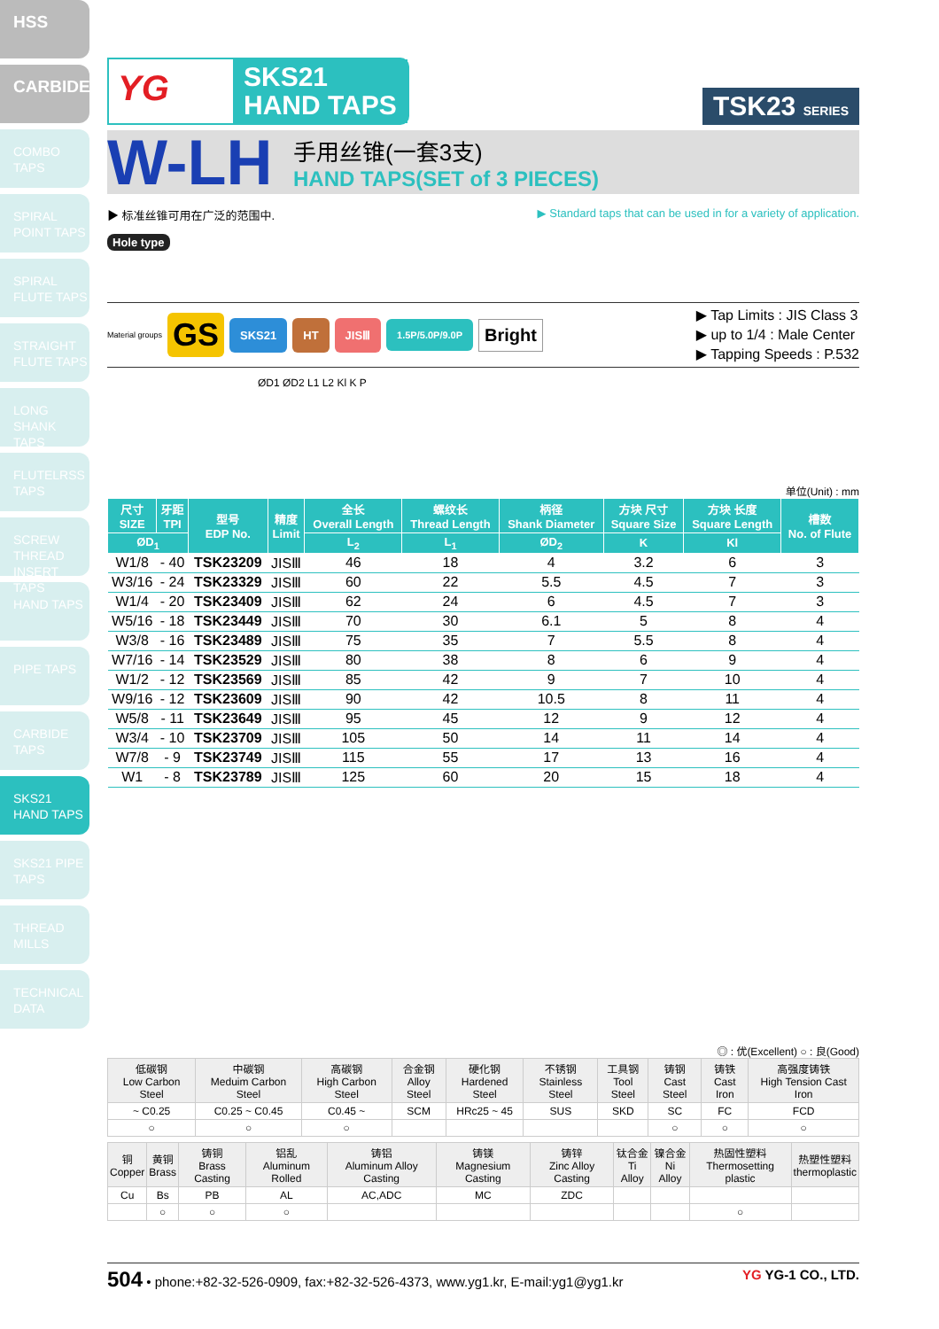HSS
CARBIDE
COMBO TAPS
SPIRAL POINT TAPS
SPIRAL FLUTE TAPS
STRAIGHT FLUTE TAPS
LONG SHANK TAPS
FLUTELRSS TAPS
SCREW THREAD INSERT TAPS
HAND TAPS
PIPE TAPS
CARBIDE TAPS
SKS21 HAND TAPS
SKS21 PIPE TAPS
THREAD MILLS
TECHNICAL DATA
YG
SKS21
HAND TAPS
TSK23 SERIES
W-LH
手用丝锥(一套3支)
HAND TAPS(SET of 3 PIECES)
▶ 标准丝锥可用在广泛的范围中. ▶ Standard taps that can be used in for a variety of application.
Hole type
Material groups GS SKS21 HT JISⅢ 1.5P/5.0P/9.0P Bright ▶ Tap Limits : JIS Class 3
▶ up to 1/4 : Male Center
▶ Tapping Speeds : P.532
ØD1 ØD2 L1 L2 Kl K P
单位(Unit) : mm
| 尺寸 SIZE | 牙距 TPI | 型号 EDP No. | 精度 Limit | 全长 Overall Length | 螺纹长 Thread Length | 柄径 Shank Diameter | 方块 尺寸 Square Size | 方块 长度 Square Length | 槽数 No. of Flute |
| --- | --- | --- | --- | --- | --- | --- | --- | --- | --- |
| ØD<sub>1</sub> | | | | L<sub>2</sub> | L<sub>1</sub> | ØD<sub>2</sub> | K | Kl | |
| W1/8 | - 40 | TSK23209 | JISⅢ | 46 | 18 | 4 | 3.2 | 6 | 3 |
| W3/16 | - 24 | TSK23329 | JISⅢ | 60 | 22 | 5.5 | 4.5 | 7 | 3 |
| W1/4 | - 20 | TSK23409 | JISⅢ | 62 | 24 | 6 | 4.5 | 7 | 3 |
| W5/16 | - 18 | TSK23449 | JISⅢ | 70 | 30 | 6.1 | 5 | 8 | 4 |
| W3/8 | - 16 | TSK23489 | JISⅢ | 75 | 35 | 7 | 5.5 | 8 | 4 |
| W7/16 | - 14 | TSK23529 | JISⅢ | 80 | 38 | 8 | 6 | 9 | 4 |
| W1/2 | - 12 | TSK23569 | JISⅢ | 85 | 42 | 9 | 7 | 10 | 4 |
| W9/16 | - 12 | TSK23609 | JISⅢ | 90 | 42 | 10.5 | 8 | 11 | 4 |
| W5/8 | - 11 | TSK23649 | JISⅢ | 95 | 45 | 12 | 9 | 12 | 4 |
| W3/4 | - 10 | TSK23709 | JISⅢ | 105 | 50 | 14 | 11 | 14 | 4 |
| W7/8 | - 9 | TSK23749 | JISⅢ | 115 | 55 | 17 | 13 | 16 | 4 |
| W1 | - 8 | TSK23789 | JISⅢ | 125 | 60 | 20 | 15 | 18 | 4 |
◎ : 优(Excellent) ○ : 良(Good)
| 低碳钢 Low Carbon Steel | 中碳钢 Meduim Carbon Steel | 高碳钢 High Carbon Steel | 合金钢 Alloy Steel | 硬化钢 Hardened Steel | 不锈钢 Stainless Steel | 工具钢 Tool Steel | 铸钢 Cast Steel | 铸铁 Cast Iron | 高强度铸铁 High Tension Cast Iron |
| --- | --- | --- | --- | --- | --- | --- | --- | --- | --- |
| ~ C0.25 | C0.25 ~ C0.45 | C0.45 ~ | SCM | HRc25 ~ 45 | SUS | SKD | SC | FC | FCD |
| ○ | ○ | ○ | | | | | ○ | ○ | ○ |
| 铜 Copper | 黄铜 Brass | 铸铜 Brass Casting | 铝乱 Aluminum Rolled | 铸铝 Aluminum Alloy Casting | 铸镁 Magnesium Casting | 铸锌 Zinc Alloy Casting | 钛合金 Ti Alloy | 镍合金 Ni Alloy | 热固性塑料 Thermosetting plastic | 热塑性塑料 thermoplastic |
| --- | --- | --- | --- | --- | --- | --- | --- | --- | --- | --- |
| Cu | Bs | PB | AL | AC,ADC | MC | ZDC | | | | |
| | ○ | ○ | ○ | | | | | | ○ | |
504 • phone:+82-32-526-0909, fax:+82-32-526-4373, www.yg1.kr, E-mail:yg1@yg1.kr YG YG-1 CO., LTD.